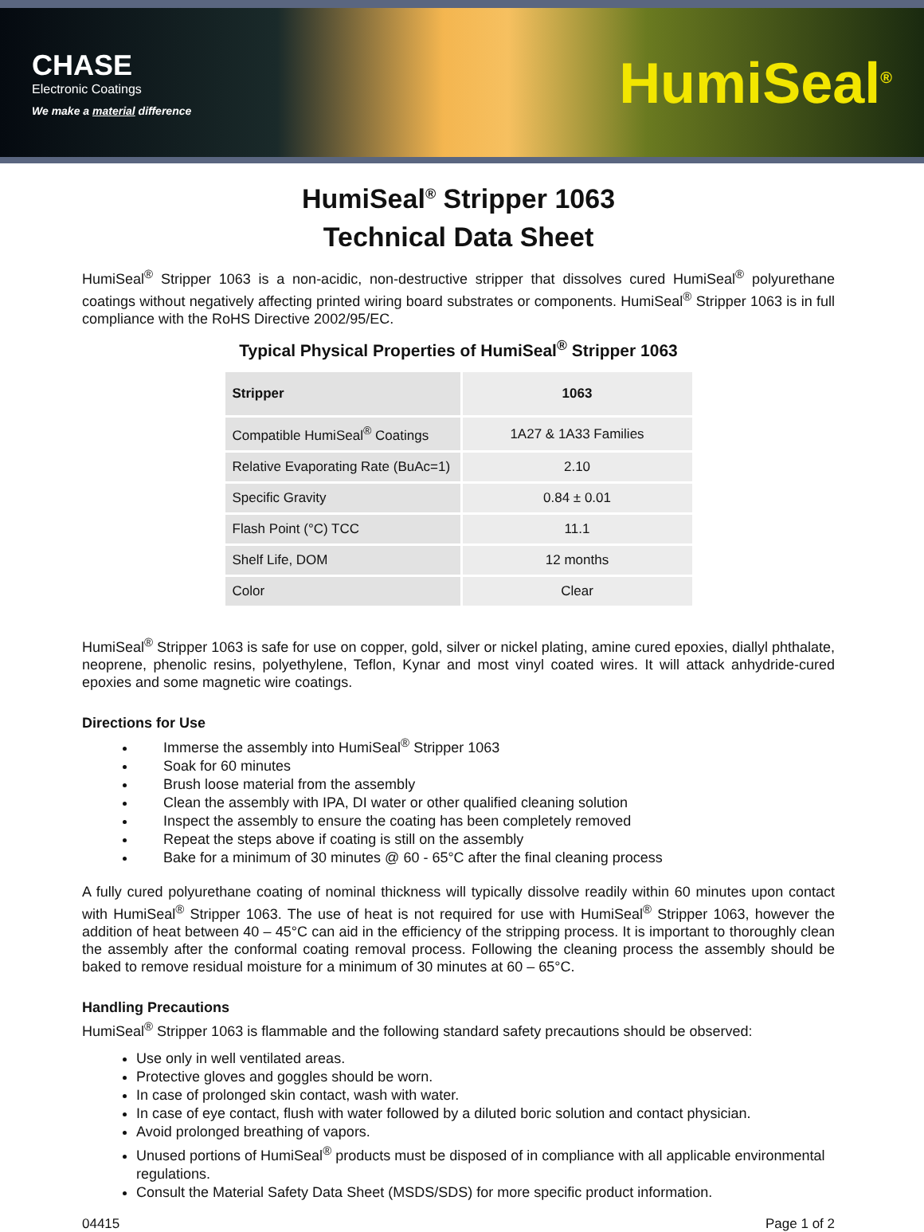CHASE
Electronic Coatings
We make a material difference
HumiSeal<sup>®</sup>
HumiSeal<sup>®</sup> Stripper 1063
Technical Data Sheet
HumiSeal<sup>®</sup> Stripper 1063 is a non-acidic, non-destructive stripper that dissolves cured HumiSeal<sup>®</sup> polyurethane coatings without negatively affecting printed wiring board substrates or components. HumiSeal<sup>®</sup> Stripper 1063 is in full compliance with the RoHS Directive 2002/95/EC.
Typical Physical Properties of HumiSeal<sup>®</sup> Stripper 1063
| Stripper | 1063 |
| --- | --- |
| Compatible HumiSeal<sup>®</sup> Coatings | 1A27 & 1A33 Families |
| Relative Evaporating Rate (BuAc=1) | 2.10 |
| Specific Gravity | 0.84 ± 0.01 |
| Flash Point (°C) TCC | 11.1 |
| Shelf Life, DOM | 12 months |
| Color | Clear |
HumiSeal<sup>®</sup> Stripper 1063 is safe for use on copper, gold, silver or nickel plating, amine cured epoxies, diallyl phthalate, neoprene, phenolic resins, polyethylene, Teflon, Kynar and most vinyl coated wires. It will attack anhydride-cured epoxies and some magnetic wire coatings.
Directions for Use
Immerse the assembly into HumiSeal<sup>®</sup> Stripper 1063
Soak for 60 minutes
Brush loose material from the assembly
Clean the assembly with IPA, DI water or other qualified cleaning solution
Inspect the assembly to ensure the coating has been completely removed
Repeat the steps above if coating is still on the assembly
Bake for a minimum of 30 minutes @ 60 - 65°C after the final cleaning process
A fully cured polyurethane coating of nominal thickness will typically dissolve readily within 60 minutes upon contact with HumiSeal<sup>®</sup> Stripper 1063. The use of heat is not required for use with HumiSeal<sup>®</sup> Stripper 1063, however the addition of heat between 40 – 45°C can aid in the efficiency of the stripping process. It is important to thoroughly clean the assembly after the conformal coating removal process. Following the cleaning process the assembly should be baked to remove residual moisture for a minimum of 30 minutes at 60 – 65°C.
Handling Precautions
HumiSeal<sup>®</sup> Stripper 1063 is flammable and the following standard safety precautions should be observed:
Use only in well ventilated areas.
Protective gloves and goggles should be worn.
In case of prolonged skin contact, wash with water.
In case of eye contact, flush with water followed by a diluted boric solution and contact physician.
Avoid prolonged breathing of vapors.
Unused portions of HumiSeal<sup>®</sup> products must be disposed of in compliance with all applicable environmental regulations.
Consult the Material Safety Data Sheet (MSDS/SDS) for more specific product information.
04415 Page 1 of 2